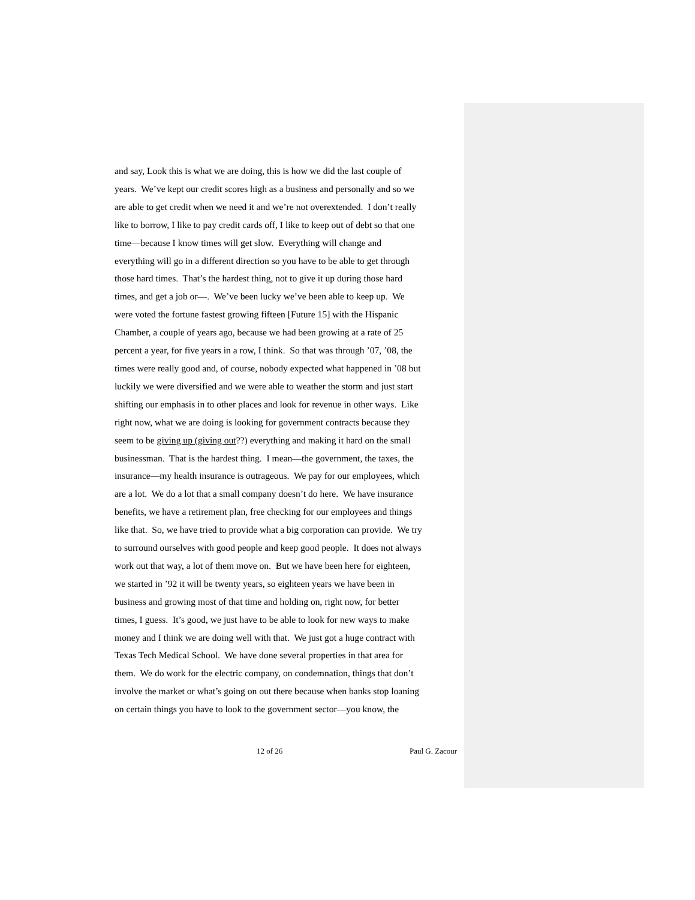and say, Look this is what we are doing, this is how we did the last couple of
years. We’ve kept our credit scores high as a business and personally and so we
are able to get credit when we need it and we’re not overextended. I don’t really
like to borrow, I like to pay credit cards off, I like to keep out of debt so that one
time—because I know times will get slow. Everything will change and
everything will go in a different direction so you have to be able to get through
those hard times. That’s the hardest thing, not to give it up during those hard
times, and get a job or—. We’ve been lucky we’ve been able to keep up. We
were voted the fortune fastest growing fifteen [Future 15] with the Hispanic
Chamber, a couple of years ago, because we had been growing at a rate of 25
percent a year, for five years in a row, I think. So that was through ’07, ’08, the
times were really good and, of course, nobody expected what happened in ’08 but
luckily we were diversified and we were able to weather the storm and just start
shifting our emphasis in to other places and look for revenue in other ways. Like
right now, what we are doing is looking for government contracts because they
seem to be giving up (giving out??) everything and making it hard on the small
businessman. That is the hardest thing. I mean—the government, the taxes, the
insurance—my health insurance is outrageous. We pay for our employees, which
are a lot. We do a lot that a small company doesn’t do here. We have insurance
benefits, we have a retirement plan, free checking for our employees and things
like that. So, we have tried to provide what a big corporation can provide. We try
to surround ourselves with good people and keep good people. It does not always
work out that way, a lot of them move on. But we have been here for eighteen,
we started in ’92 it will be twenty years, so eighteen years we have been in
business and growing most of that time and holding on, right now, for better
times, I guess. It’s good, we just have to be able to look for new ways to make
money and I think we are doing well with that. We just got a huge contract with
Texas Tech Medical School. We have done several properties in that area for
them. We do work for the electric company, on condemnation, things that don’t
involve the market or what’s going on out there because when banks stop loaning
on certain things you have to look to the government sector—you know, the
12 of 26 Paul G. Zacour